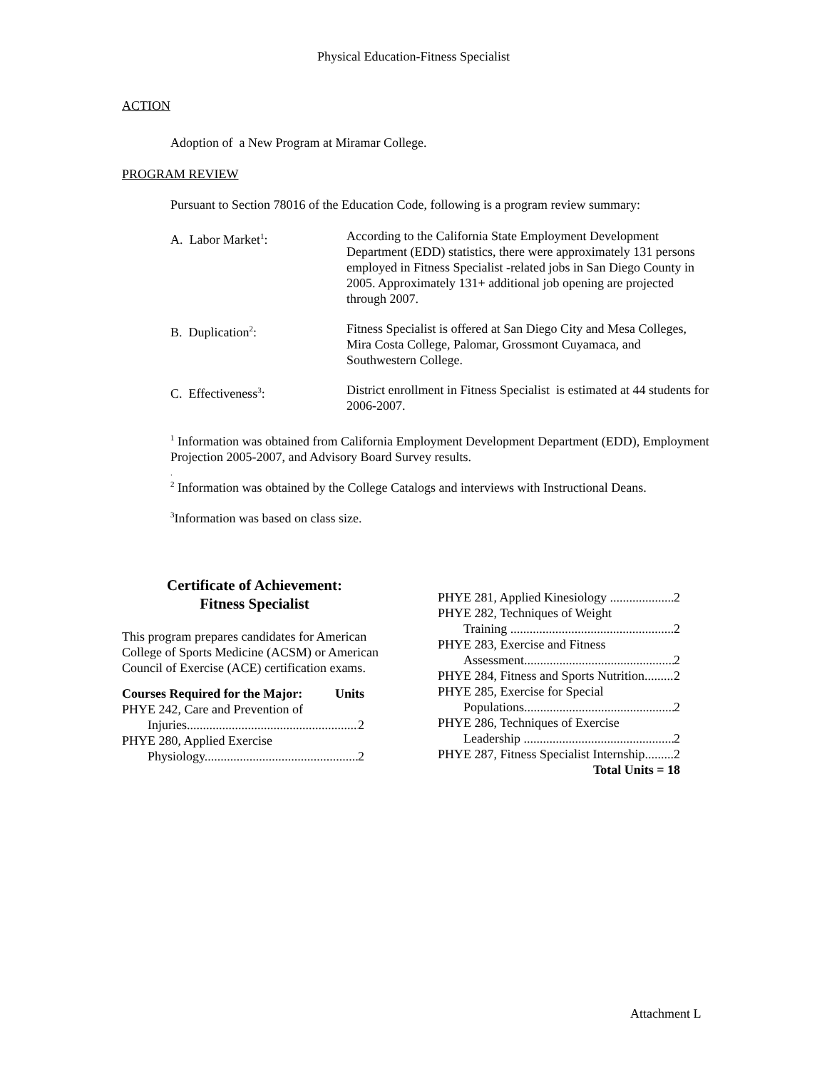Physical Education-Fitness Specialist
ACTION
Adoption of a New Program at Miramar College.
PROGRAM REVIEW
Pursuant to Section 78016 of the Education Code, following is a program review summary:
A. Labor Market<sup>1</sup>: According to the California State Employment Development Department (EDD) statistics, there were approximately 131 persons employed in Fitness Specialist -related jobs in San Diego County in 2005. Approximately 131+ additional job opening are projected through 2007.
B. Duplication<sup>2</sup>: Fitness Specialist is offered at San Diego City and Mesa Colleges, Mira Costa College, Palomar, Grossmont Cuyamaca, and Southwestern College.
C. Effectiveness<sup>3</sup>: District enrollment in Fitness Specialist is estimated at 44 students for 2006-2007.
<sup>1</sup> Information was obtained from California Employment Development Department (EDD), Employment Projection 2005-2007, and Advisory Board Survey results.
.
<sup>2</sup> Information was obtained by the College Catalogs and interviews with Instructional Deans.
<sup>3</sup> Information was based on class size.
Certificate of Achievement:
Fitness Specialist
This program prepares candidates for American College of Sports Medicine (ACSM) or American Council of Exercise (ACE) certification exams.
Courses Required for the Major: Units
PHYE 242, Care and Prevention of
Injuries 2
PHYE 280, Applied Exercise
Physiology 2
PHYE 281, Applied Kinesiology 2
PHYE 282, Techniques of Weight
Training 2
PHYE 283, Exercise and Fitness
Assessment 2
PHYE 284, Fitness and Sports Nutrition 2
PHYE 285, Exercise for Special
Populations 2
PHYE 286, Techniques of Exercise
Leadership 2
PHYE 287, Fitness Specialist Internship 2
Total Units = 18
Attachment L